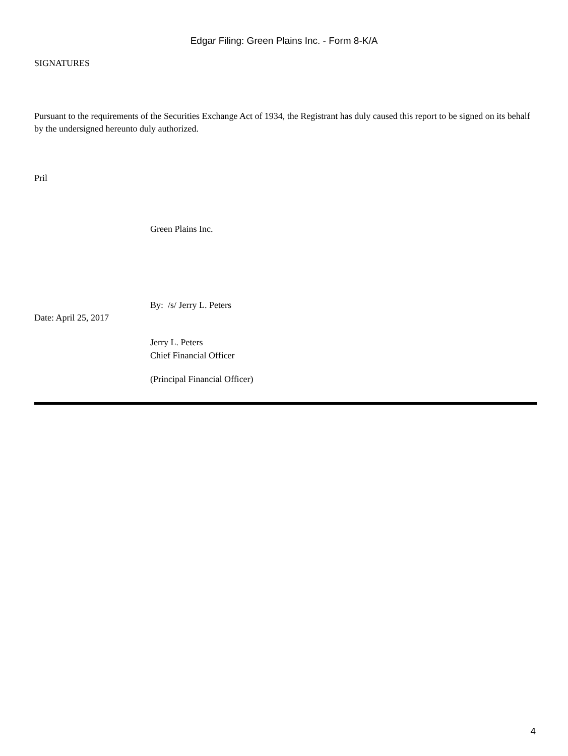Edgar Filing: Green Plains Inc. - Form 8-K/A
SIGNATURES
Pursuant to the requirements of the Securities Exchange Act of 1934, the Registrant has duly caused this report to be signed on its behalf by the undersigned hereunto duly authorized.
Pril
Green Plains Inc.
By: /s/ Jerry L. Peters
Date: April 25, 2017
Jerry L. Peters
Chief Financial Officer
(Principal Financial Officer)
4